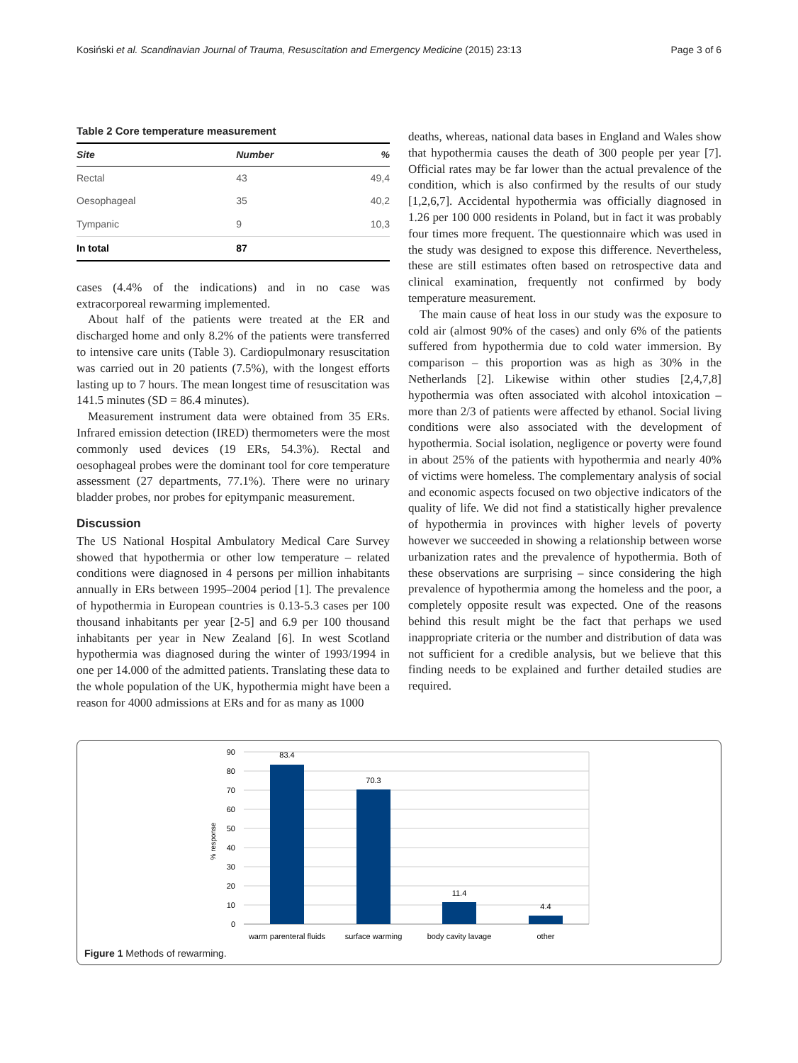Kosiński et al. Scandinavian Journal of Trauma, Resuscitation and Emergency Medicine (2015) 23:13 Page 3 of 6
Table 2 Core temperature measurement
| Site | Number | % |
| --- | --- | --- |
| Rectal | 43 | 49,4 |
| Oesophageal | 35 | 40,2 |
| Tympanic | 9 | 10,3 |
| In total | 87 | |
cases (4.4% of the indications) and in no case was extracorporeal rewarming implemented.
About half of the patients were treated at the ER and discharged home and only 8.2% of the patients were transferred to intensive care units (Table 3). Cardiopulmonary resuscitation was carried out in 20 patients (7.5%), with the longest efforts lasting up to 7 hours. The mean longest time of resuscitation was 141.5 minutes (SD = 86.4 minutes).
Measurement instrument data were obtained from 35 ERs. Infrared emission detection (IRED) thermometers were the most commonly used devices (19 ERs, 54.3%). Rectal and oesophageal probes were the dominant tool for core temperature assessment (27 departments, 77.1%). There were no urinary bladder probes, nor probes for epitympanic measurement.
Discussion
The US National Hospital Ambulatory Medical Care Survey showed that hypothermia or other low temperature – related conditions were diagnosed in 4 persons per million inhabitants annually in ERs between 1995–2004 period [1]. The prevalence of hypothermia in European countries is 0.13-5.3 cases per 100 thousand inhabitants per year [2-5] and 6.9 per 100 thousand inhabitants per year in New Zealand [6]. In west Scotland hypothermia was diagnosed during the winter of 1993/1994 in one per 14.000 of the admitted patients. Translating these data to the whole population of the UK, hypothermia might have been a reason for 4000 admissions at ERs and for as many as 1000
deaths, whereas, national data bases in England and Wales show that hypothermia causes the death of 300 people per year [7]. Official rates may be far lower than the actual prevalence of the condition, which is also confirmed by the results of our study [1,2,6,7]. Accidental hypothermia was officially diagnosed in 1.26 per 100 000 residents in Poland, but in fact it was probably four times more frequent. The questionnaire which was used in the study was designed to expose this difference. Nevertheless, these are still estimates often based on retrospective data and clinical examination, frequently not confirmed by body temperature measurement.
The main cause of heat loss in our study was the exposure to cold air (almost 90% of the cases) and only 6% of the patients suffered from hypothermia due to cold water immersion. By comparison – this proportion was as high as 30% in the Netherlands [2]. Likewise within other studies [2,4,7,8] hypothermia was often associated with alcohol intoxication – more than 2/3 of patients were affected by ethanol. Social living conditions were also associated with the development of hypothermia. Social isolation, negligence or poverty were found in about 25% of the patients with hypothermia and nearly 40% of victims were homeless. The complementary analysis of social and economic aspects focused on two objective indicators of the quality of life. We did not find a statistically higher prevalence of hypothermia in provinces with higher levels of poverty however we succeeded in showing a relationship between worse urbanization rates and the prevalence of hypothermia. Both of these observations are surprising – since considering the high prevalence of hypothermia among the homeless and the poor, a completely opposite result was expected. One of the reasons behind this result might be the fact that perhaps we used inappropriate criteria or the number and distribution of data was not sufficient for a credible analysis, but we believe that this finding needs to be explained and further detailed studies are required.
90
80
70
60
50
40
30
20
10
0
% response
83.4
70.3
11.4
4.4
warm parenteral fluids
surface warming
body cavity lavage
other
Figure 1 Methods of rewarming.